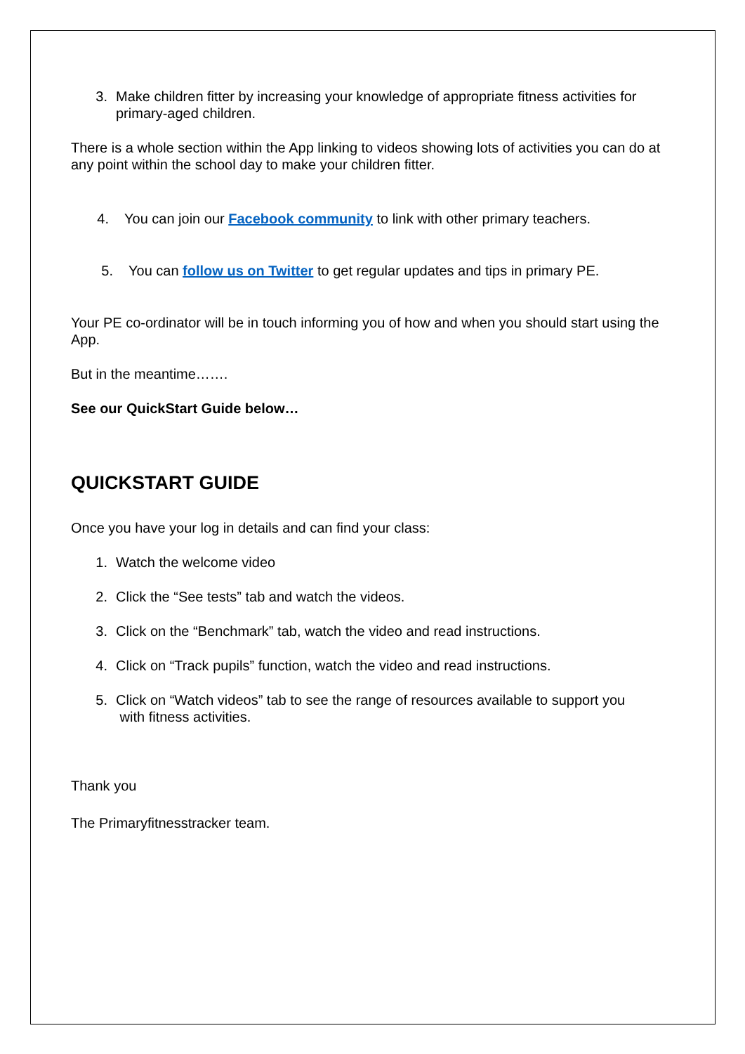3. Make children fitter by increasing your knowledge of appropriate fitness activities for primary-aged children.
There is a whole section within the App linking to videos showing lots of activities you can do at any point within the school day to make your children fitter.
4. You can join our Facebook community to link with other primary teachers.
5. You can follow us on Twitter to get regular updates and tips in primary PE.
Your PE co-ordinator will be in touch informing you of how and when you should start using the App.
But in the meantime…….
See our QuickStart Guide below…
QUICKSTART GUIDE
Once you have your log in details and can find your class:
1. Watch the welcome video
2. Click the “See tests” tab and watch the videos.
3. Click on the “Benchmark” tab, watch the video and read instructions.
4. Click on “Track pupils” function, watch the video and read instructions.
5. Click on “Watch videos” tab to see the range of resources available to support you
with fitness activities.
Thank you
The Primaryfitnesstracker team.